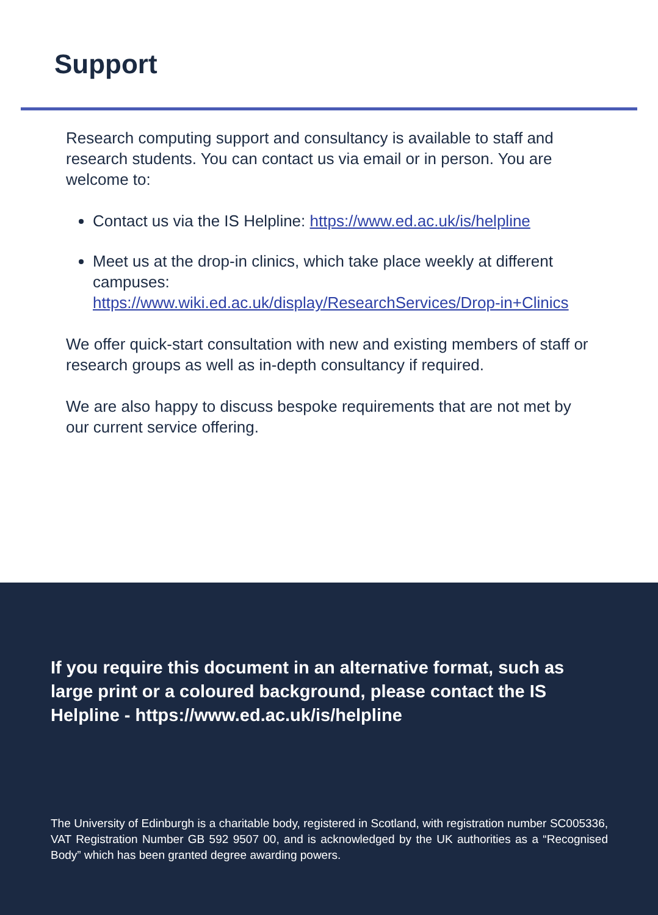Support
Research computing support and consultancy is available to staff and research students. You can contact us via email or in person. You are welcome to:
Contact us via the IS Helpline: https://www.ed.ac.uk/is/helpline
Meet us at the drop-in clinics, which take place weekly at different campuses:
https://www.wiki.ed.ac.uk/display/ResearchServices/Drop-in+Clinics
We offer quick-start consultation with new and existing members of staff or research groups as well as in-depth consultancy if required.
We are also happy to discuss bespoke requirements that are not met by our current service offering.
If you require this document in an alternative format, such as large print or a coloured background, please contact the IS Helpline - https://www.ed.ac.uk/is/helpline
The University of Edinburgh is a charitable body, registered in Scotland, with registration number SC005336, VAT Registration Number GB 592 9507 00, and is acknowledged by the UK authorities as a “Recognised Body” which has been granted degree awarding powers.